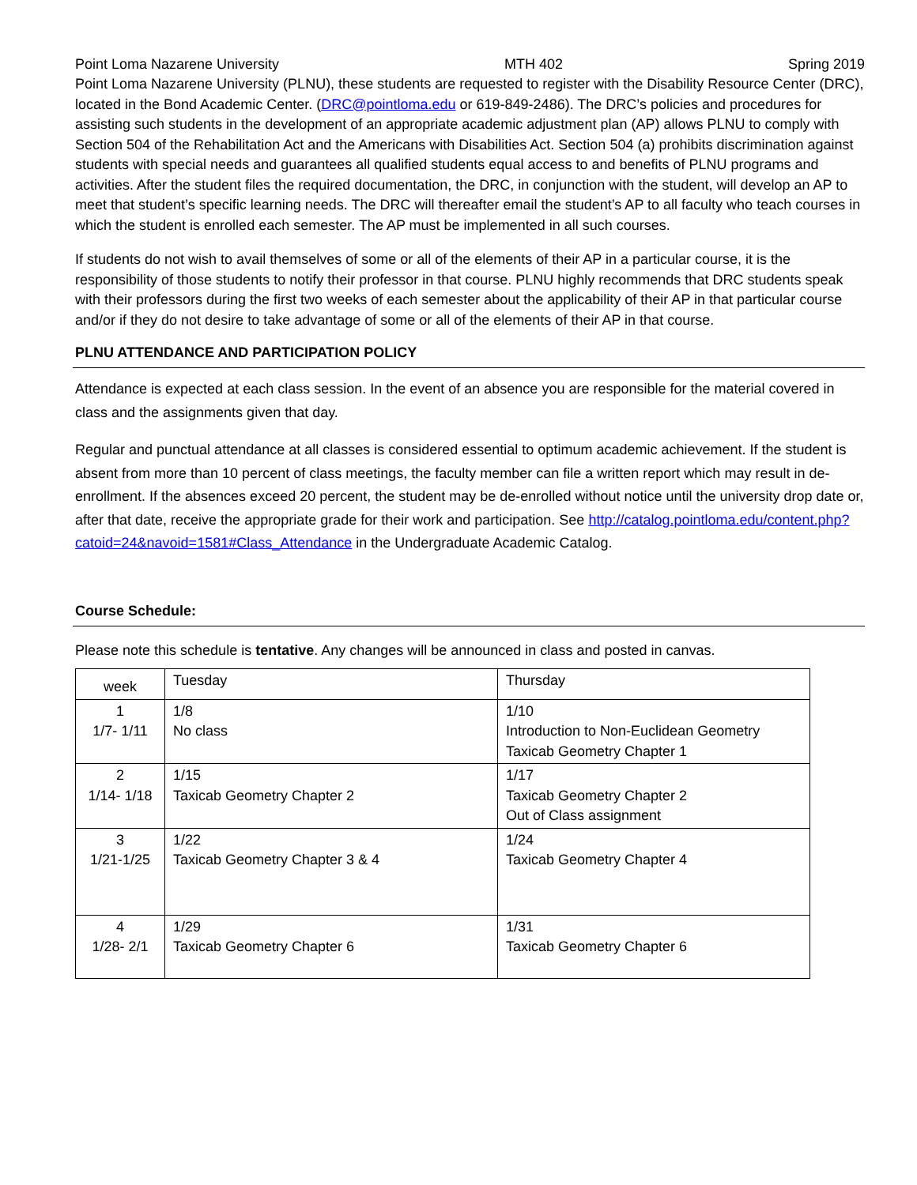Point Loma Nazarene University MTH 402 Spring 2019
Point Loma Nazarene University (PLNU), these students are requested to register with the Disability Resource Center (DRC), located in the Bond Academic Center. (DRC@pointloma.edu or 619-849-2486). The DRC’s policies and procedures for assisting such students in the development of an appropriate academic adjustment plan (AP) allows PLNU to comply with Section 504 of the Rehabilitation Act and the Americans with Disabilities Act. Section 504 (a) prohibits discrimination against students with special needs and guarantees all qualified students equal access to and benefits of PLNU programs and activities. After the student files the required documentation, the DRC, in conjunction with the student, will develop an AP to meet that student’s specific learning needs. The DRC will thereafter email the student’s AP to all faculty who teach courses in which the student is enrolled each semester. The AP must be implemented in all such courses.
If students do not wish to avail themselves of some or all of the elements of their AP in a particular course, it is the responsibility of those students to notify their professor in that course. PLNU highly recommends that DRC students speak with their professors during the first two weeks of each semester about the applicability of their AP in that particular course and/or if they do not desire to take advantage of some or all of the elements of their AP in that course.
PLNU ATTENDANCE AND PARTICIPATION POLICY
Attendance is expected at each class session. In the event of an absence you are responsible for the material covered in class and the assignments given that day.
Regular and punctual attendance at all classes is considered essential to optimum academic achievement. If the student is absent from more than 10 percent of class meetings, the faculty member can file a written report which may result in de-enrollment. If the absences exceed 20 percent, the student may be de-enrolled without notice until the university drop date or, after that date, receive the appropriate grade for their work and participation. See http://catalog.pointloma.edu/content.php?catoid=24&navoid=1581#Class_Attendance in the Undergraduate Academic Catalog.
Course Schedule:
Please note this schedule is tentative. Any changes will be announced in class and posted in canvas.
| week | Tuesday | Thursday |
| --- | --- | --- |
| 1 1/7- 1/11 | 1/8 No class | 1/10 Introduction to Non-Euclidean Geometry Taxicab Geometry Chapter 1 |
| 2 1/14- 1/18 | 1/15 Taxicab Geometry Chapter 2 | 1/17 Taxicab Geometry Chapter 2 Out of Class assignment |
| 3 1/21-1/25 | 1/22 Taxicab Geometry Chapter 3 & 4 | 1/24 Taxicab Geometry Chapter 4 |
| 4 1/28- 2/1 | 1/29 Taxicab Geometry Chapter 6 | 1/31 Taxicab Geometry Chapter 6 |